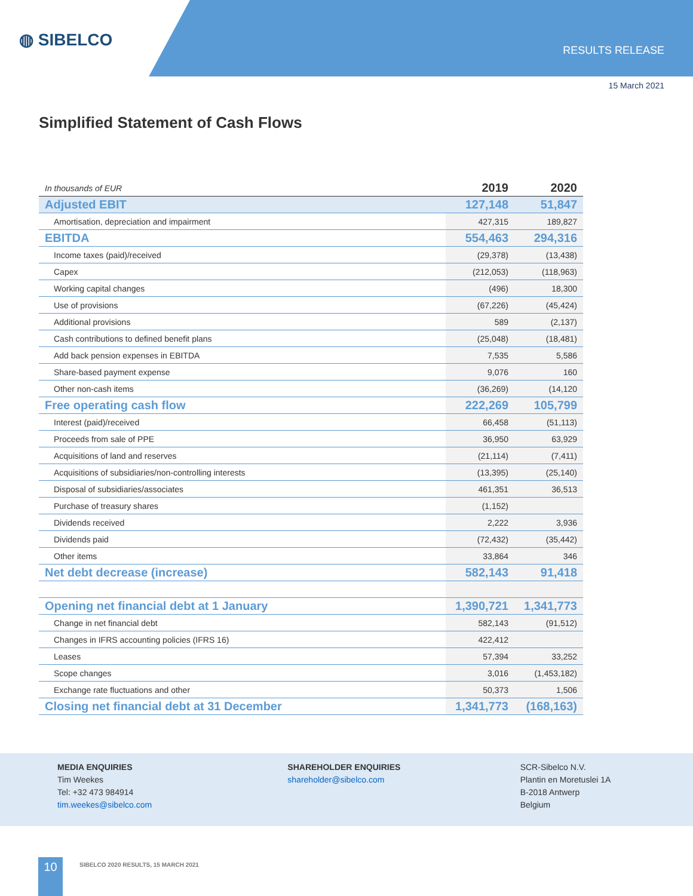◍ SIBELCO
RESULTS RELEASE
15 March 2021
Simplified Statement of Cash Flows
| In thousands of EUR | 2019 | 2020 |
| --- | --- | --- |
| Adjusted EBIT | 127,148 | 51,847 |
| Amortisation, depreciation and impairment | 427,315 | 189,827 |
| EBITDA | 554,463 | 294,316 |
| Income taxes (paid)/received | (29,378) | (13,438) |
| Capex | (212,053) | (118,963) |
| Working capital changes | (496) | 18,300 |
| Use of provisions | (67,226) | (45,424) |
| Additional provisions | 589 | (2,137) |
| Cash contributions to defined benefit plans | (25,048) | (18,481) |
| Add back pension expenses in EBITDA | 7,535 | 5,586 |
| Share-based payment expense | 9,076 | 160 |
| Other non-cash items | (36,269) | (14,120 |
| Free operating cash flow | 222,269 | 105,799 |
| Interest (paid)/received | 66,458 | (51,113) |
| Proceeds from sale of PPE | 36,950 | 63,929 |
| Acquisitions of land and reserves | (21,114) | (7,411) |
| Acquisitions of subsidiaries/non-controlling interests | (13,395) | (25,140) |
| Disposal of subsidiaries/associates | 461,351 | 36,513 |
| Purchase of treasury shares | (1,152) | |
| Dividends received | 2,222 | 3,936 |
| Dividends paid | (72,432) | (35,442) |
| Other items | 33,864 | 346 |
| Net debt decrease (increase) | 582,143 | 91,418 |
| Opening net financial debt at 1 January | 1,390,721 | 1,341,773 |
| Change in net financial debt | 582,143 | (91,512) |
| Changes in IFRS accounting policies (IFRS 16) | 422,412 | |
| Leases | 57,394 | 33,252 |
| Scope changes | 3,016 | (1,453,182) |
| Exchange rate fluctuations and other | 50,373 | 1,506 |
| Closing net financial debt at 31 December | 1,341,773 | (168,163) |
MEDIA ENQUIRIES
Tim Weekes
Tel: +32 473 984914
tim.weekes@sibelco.com
SHAREHOLDER ENQUIRIES
shareholder@sibelco.com
SCR-Sibelco N.V.
Plantin en Moretuslei 1A
B-2018 Antwerp
Belgium
10
SIBELCO 2020 RESULTS, 15 MARCH 2021